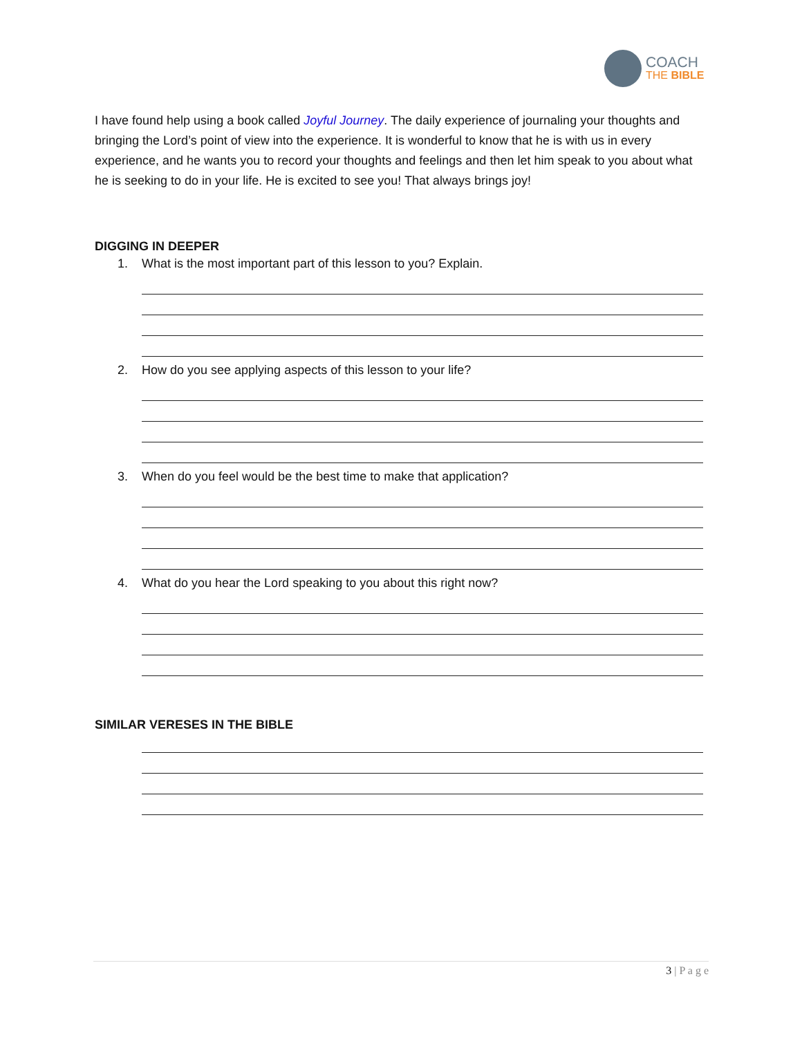COACH
THE BIBLE
I have found help using a book called Joyful Journey. The daily experience of journaling your thoughts and bringing the Lord’s point of view into the experience. It is wonderful to know that he is with us in every experience, and he wants you to record your thoughts and feelings and then let him speak to you about what he is seeking to do in your life. He is excited to see you! That always brings joy!
DIGGING IN DEEPER
1. What is the most important part of this lesson to you? Explain.
2. How do you see applying aspects of this lesson to your life?
3. When do you feel would be the best time to make that application?
4. What do you hear the Lord speaking to you about this right now?
SIMILAR VERESES IN THE BIBLE
3 | P a g e